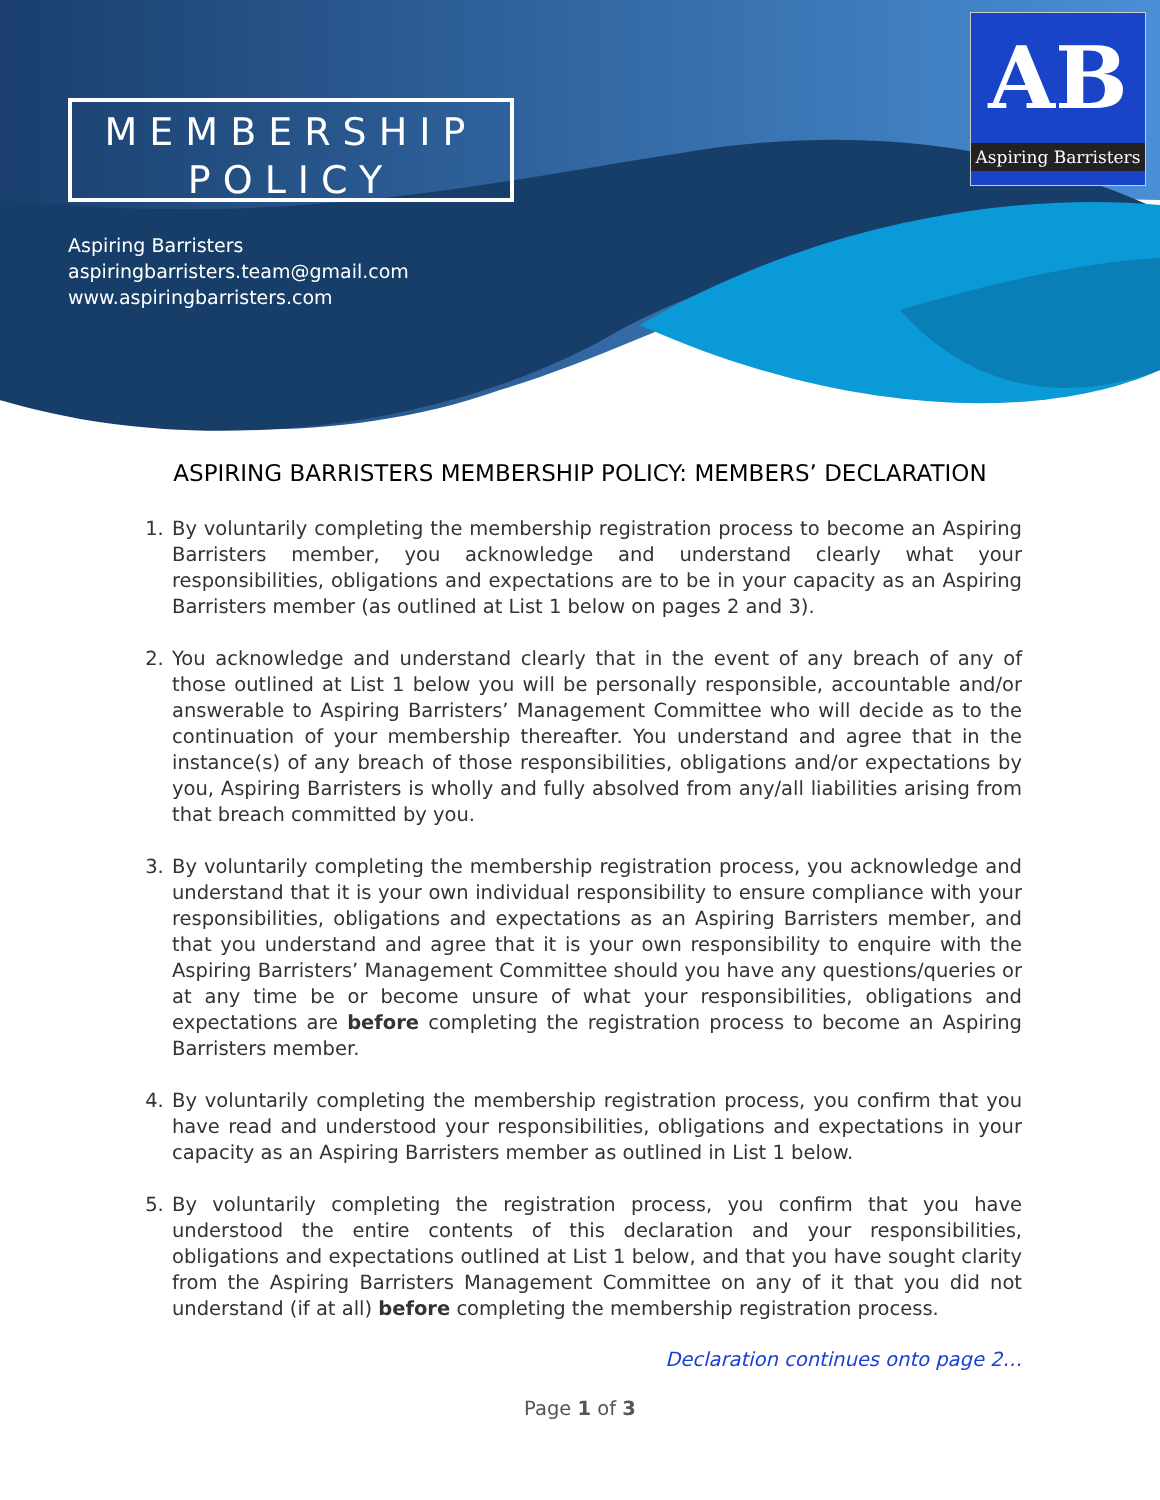MEMBERSHIP
POLICY
Aspiring Barristers
aspiringbarristers.team@gmail.com
www.aspiringbarristers.com
AB
Aspiring Barristers
ASPIRING BARRISTERS MEMBERSHIP POLICY: MEMBERS’ DECLARATION
1. By voluntarily completing the membership registration process to become an Aspiring Barristers member, you acknowledge and understand clearly what your responsibilities, obligations and expectations are to be in your capacity as an Aspiring Barristers member (as outlined at List 1 below on pages 2 and 3).
2. You acknowledge and understand clearly that in the event of any breach of any of those outlined at List 1 below you will be personally responsible, accountable and/or answerable to Aspiring Barristers’ Management Committee who will decide as to the continuation of your membership thereafter. You understand and agree that in the instance(s) of any breach of those responsibilities, obligations and/or expectations by you, Aspiring Barristers is wholly and fully absolved from any/all liabilities arising from that breach committed by you.
3. By voluntarily completing the membership registration process, you acknowledge and understand that it is your own individual responsibility to ensure compliance with your responsibilities, obligations and expectations as an Aspiring Barristers member, and that you understand and agree that it is your own responsibility to enquire with the Aspiring Barristers’ Management Committee should you have any questions/queries or at any time be or become unsure of what your responsibilities, obligations and expectations are before completing the registration process to become an Aspiring Barristers member.
4. By voluntarily completing the membership registration process, you confirm that you have read and understood your responsibilities, obligations and expectations in your capacity as an Aspiring Barristers member as outlined in List 1 below.
5. By voluntarily completing the registration process, you confirm that you have understood the entire contents of this declaration and your responsibilities, obligations and expectations outlined at List 1 below, and that you have sought clarity from the Aspiring Barristers Management Committee on any of it that you did not understand (if at all) before completing the membership registration process.
Declaration continues onto page 2…
Page 1 of 3